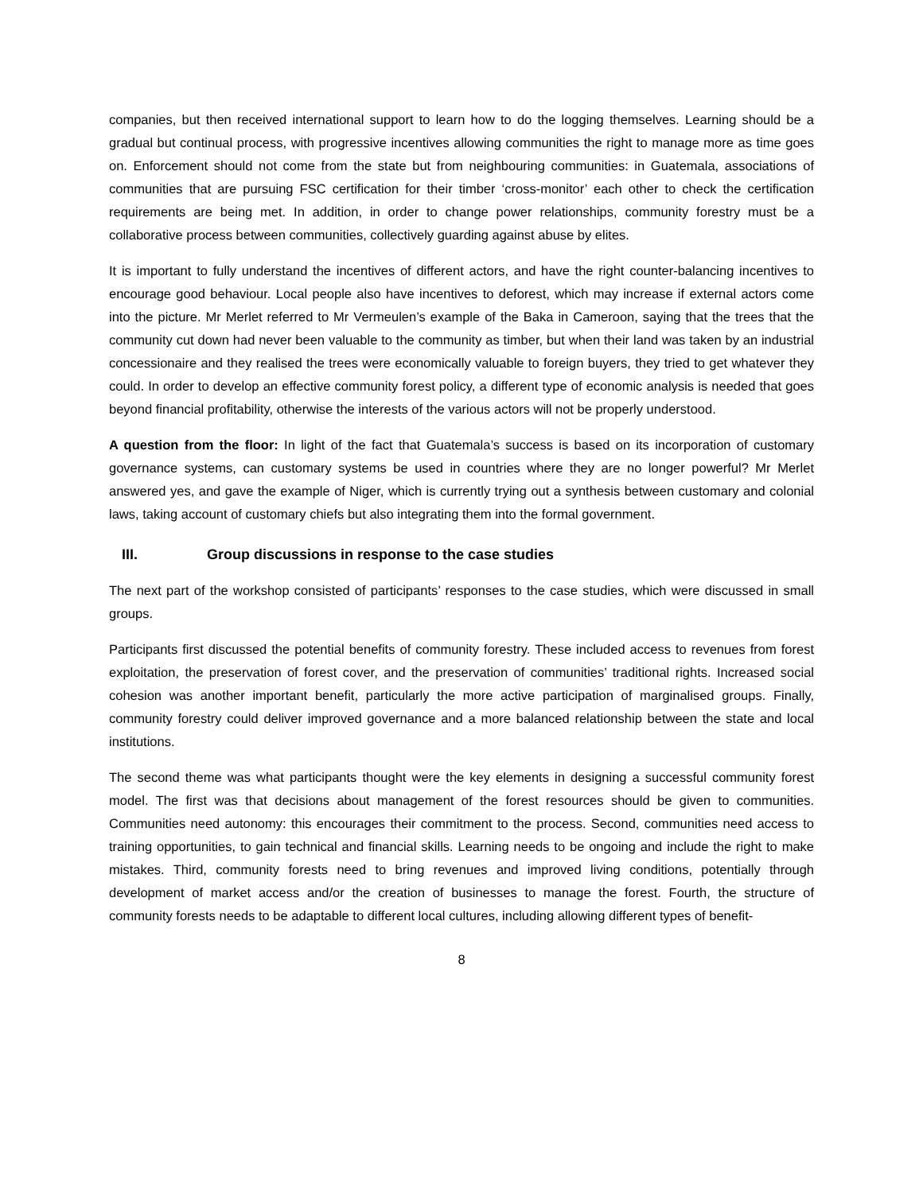companies, but then received international support to learn how to do the logging themselves. Learning should be a gradual but continual process, with progressive incentives allowing communities the right to manage more as time goes on. Enforcement should not come from the state but from neighbouring communities: in Guatemala, associations of communities that are pursuing FSC certification for their timber ‘cross-monitor’ each other to check the certification requirements are being met. In addition, in order to change power relationships, community forestry must be a collaborative process between communities, collectively guarding against abuse by elites.
It is important to fully understand the incentives of different actors, and have the right counter-balancing incentives to encourage good behaviour. Local people also have incentives to deforest, which may increase if external actors come into the picture. Mr Merlet referred to Mr Vermeulen’s example of the Baka in Cameroon, saying that the trees that the community cut down had never been valuable to the community as timber, but when their land was taken by an industrial concessionaire and they realised the trees were economically valuable to foreign buyers, they tried to get whatever they could. In order to develop an effective community forest policy, a different type of economic analysis is needed that goes beyond financial profitability, otherwise the interests of the various actors will not be properly understood.
A question from the floor: In light of the fact that Guatemala’s success is based on its incorporation of customary governance systems, can customary systems be used in countries where they are no longer powerful? Mr Merlet answered yes, and gave the example of Niger, which is currently trying out a synthesis between customary and colonial laws, taking account of customary chiefs but also integrating them into the formal government.
III. Group discussions in response to the case studies
The next part of the workshop consisted of participants’ responses to the case studies, which were discussed in small groups.
Participants first discussed the potential benefits of community forestry. These included access to revenues from forest exploitation, the preservation of forest cover, and the preservation of communities’ traditional rights. Increased social cohesion was another important benefit, particularly the more active participation of marginalised groups. Finally, community forestry could deliver improved governance and a more balanced relationship between the state and local institutions.
The second theme was what participants thought were the key elements in designing a successful community forest model. The first was that decisions about management of the forest resources should be given to communities. Communities need autonomy: this encourages their commitment to the process. Second, communities need access to training opportunities, to gain technical and financial skills. Learning needs to be ongoing and include the right to make mistakes. Third, community forests need to bring revenues and improved living conditions, potentially through development of market access and/or the creation of businesses to manage the forest. Fourth, the structure of community forests needs to be adaptable to different local cultures, including allowing different types of benefit-
8